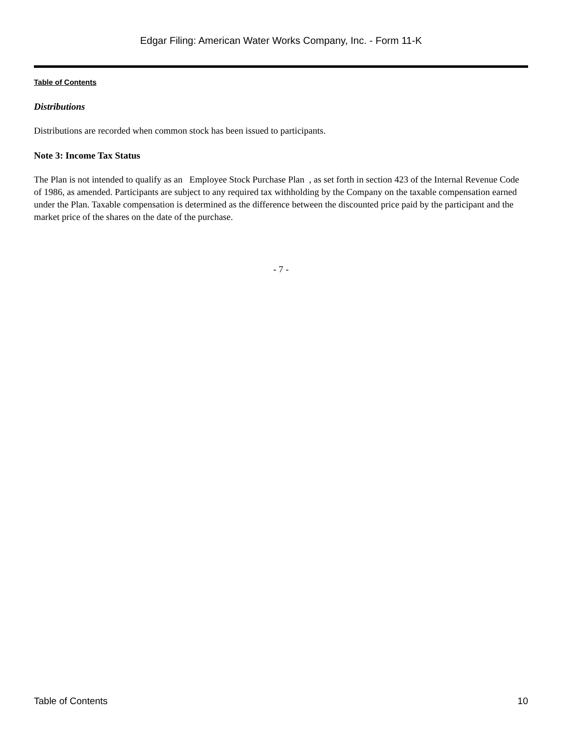Edgar Filing: American Water Works Company, Inc. - Form 11-K
Table of Contents
Distributions
Distributions are recorded when common stock has been issued to participants.
Note 3: Income Tax Status
The Plan is not intended to qualify as an Employee Stock Purchase Plan , as set forth in section 423 of the Internal Revenue Code of 1986, as amended. Participants are subject to any required tax withholding by the Company on the taxable compensation earned under the Plan. Taxable compensation is determined as the difference between the discounted price paid by the participant and the market price of the shares on the date of the purchase.
- 7 -
Table of Contents 10